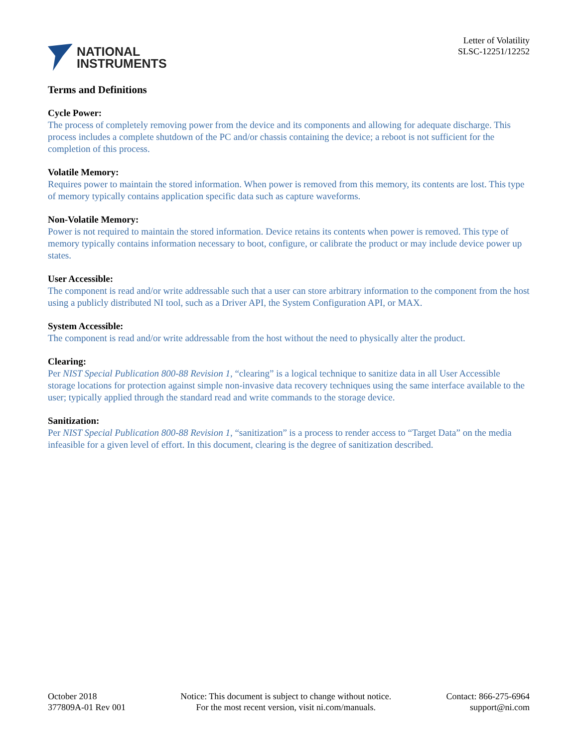NATIONAL
INSTRUMENTS
Letter of Volatility
SLSC-12251/12252
Terms and Definitions
Cycle Power:
The process of completely removing power from the device and its components and allowing for adequate discharge. This process includes a complete shutdown of the PC and/or chassis containing the device; a reboot is not sufficient for the completion of this process.
Volatile Memory:
Requires power to maintain the stored information. When power is removed from this memory, its contents are lost. This type of memory typically contains application specific data such as capture waveforms.
Non-Volatile Memory:
Power is not required to maintain the stored information. Device retains its contents when power is removed. This type of memory typically contains information necessary to boot, configure, or calibrate the product or may include device power up states.
User Accessible:
The component is read and/or write addressable such that a user can store arbitrary information to the component from the host using a publicly distributed NI tool, such as a Driver API, the System Configuration API, or MAX.
System Accessible:
The component is read and/or write addressable from the host without the need to physically alter the product.
Clearing:
Per NIST Special Publication 800-88 Revision 1, “clearing” is a logical technique to sanitize data in all User Accessible storage locations for protection against simple non-invasive data recovery techniques using the same interface available to the user; typically applied through the standard read and write commands to the storage device.
Sanitization:
Per NIST Special Publication 800-88 Revision 1, “sanitization” is a process to render access to “Target Data” on the media infeasible for a given level of effort. In this document, clearing is the degree of sanitization described.
October 2018
377809A-01 Rev 001
Notice: This document is subject to change without notice.
For the most recent version, visit ni.com/manuals.
Contact: 866-275-6964
support@ni.com